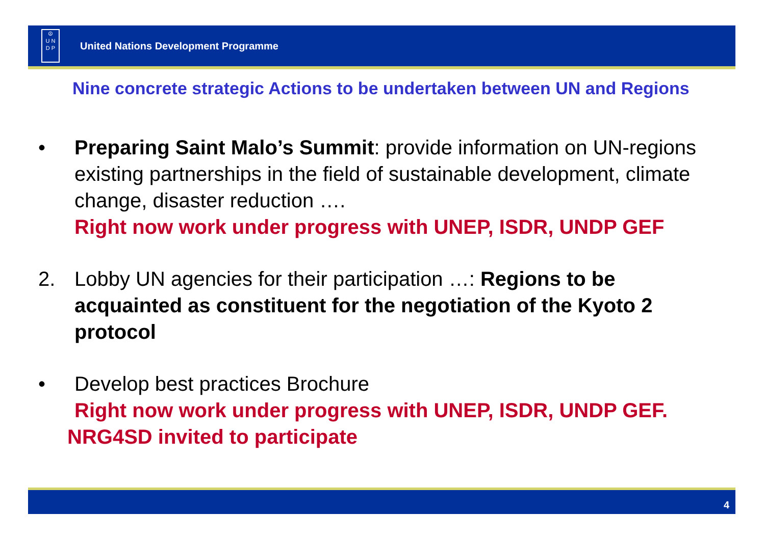☮
U N
D P
United Nations Development Programme
Nine concrete strategic Actions to be undertaken between UN and Regions
• Preparing Saint Malo’s Summit: provide information on UN-regions existing partnerships in the field of sustainable development, climate change, disaster reduction ….
Right now work under progress with UNEP, ISDR, UNDP GEF
2. Lobby UN agencies for their participation …: Regions to be acquainted as constituent for the negotiation of the Kyoto 2 protocol
• Develop best practices Brochure
Right now work under progress with UNEP, ISDR, UNDP GEF.
NRG4SD invited to participate
4